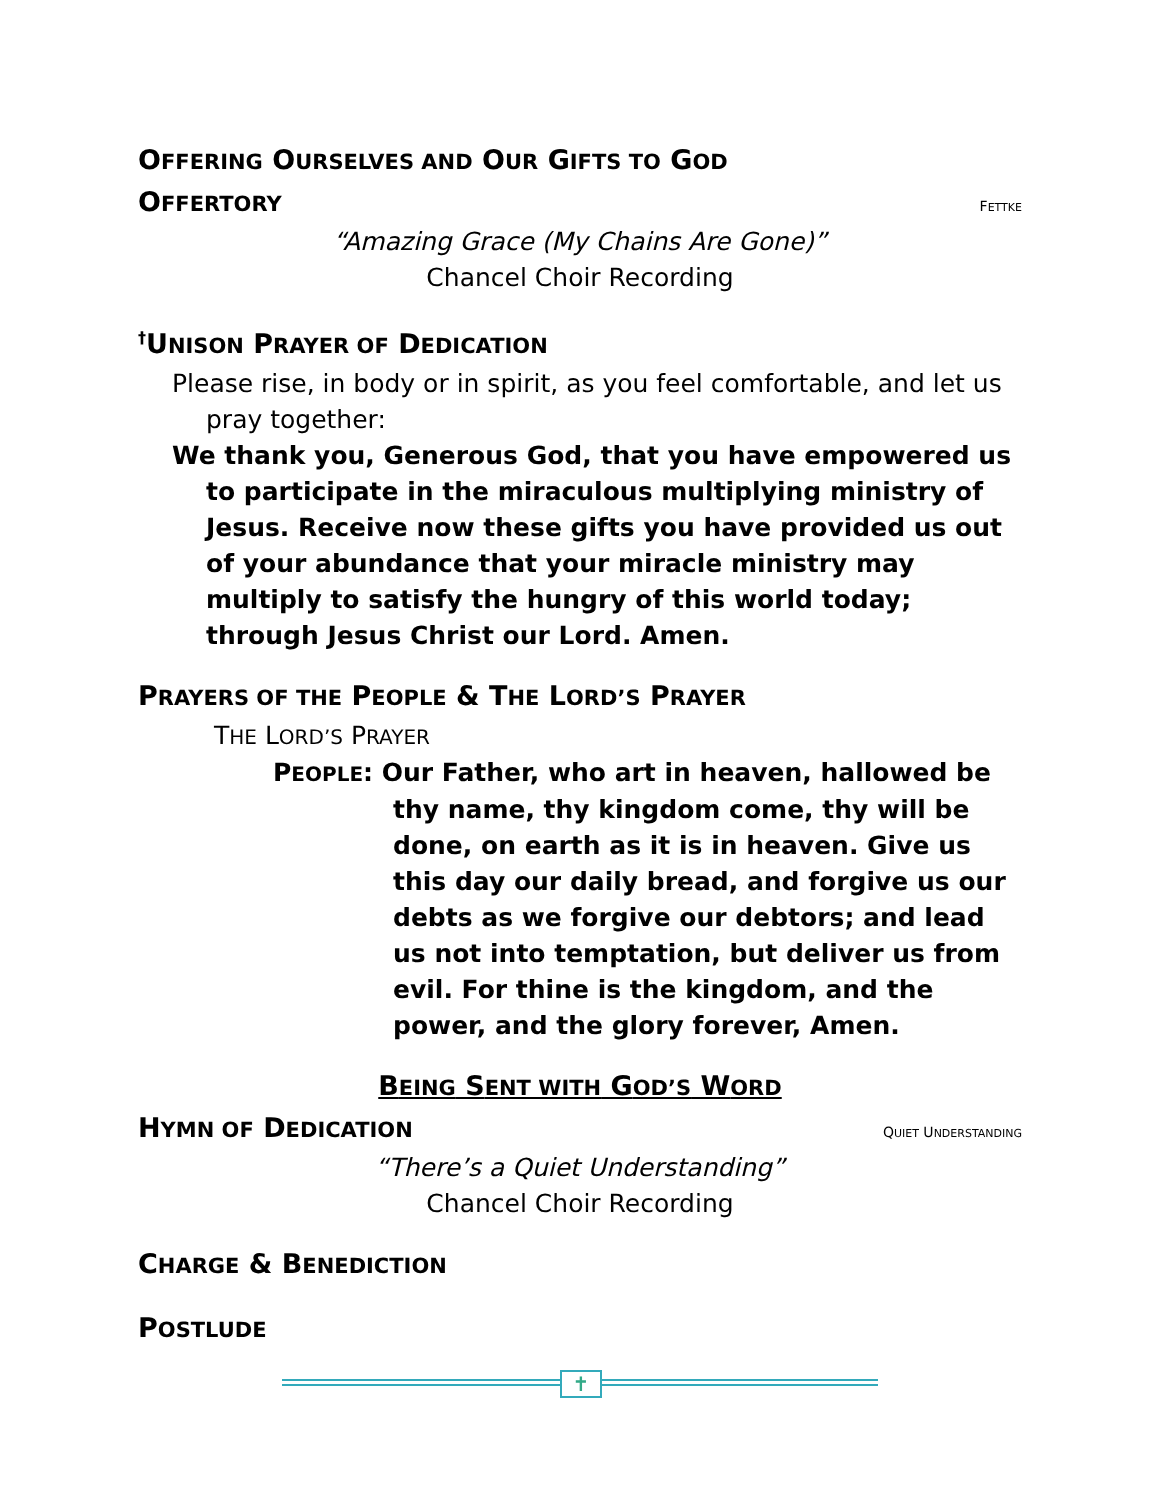OFFERING OURSELVES AND OUR GIFTS TO GOD
OFFERTORY
FETTKE
“Amazing Grace (My Chains Are Gone)”
Chancel Choir Recording
<sup>†</sup> UNISON PRAYER OF DEDICATION
Please rise, in body or in spirit, as you feel comfortable, and let us pray together:
We thank you, Generous God, that you have empowered us to participate in the miraculous multiplying ministry of Jesus. Receive now these gifts you have provided us out of your abundance that your miracle ministry may multiply to satisfy the hungry of this world today; through Jesus Christ our Lord. Amen.
PRAYERS OF THE PEOPLE & THE LORD’S PRAYER
THE LORD’S PRAYER
PEOPLE: Our Father, who art in heaven, hallowed be thy name, thy kingdom come, thy will be done, on earth as it is in heaven. Give us this day our daily bread, and forgive us our debts as we forgive our debtors; and lead us not into temptation, but deliver us from evil. For thine is the kingdom, and the power, and the glory forever, Amen.
BEING SENT WITH GOD’S WORD
HYMN OF DEDICATION
QUIET UNDERSTANDING
“There’s a Quiet Understanding”
Chancel Choir Recording
CHARGE & BENEDICTION
POSTLUDE
✝